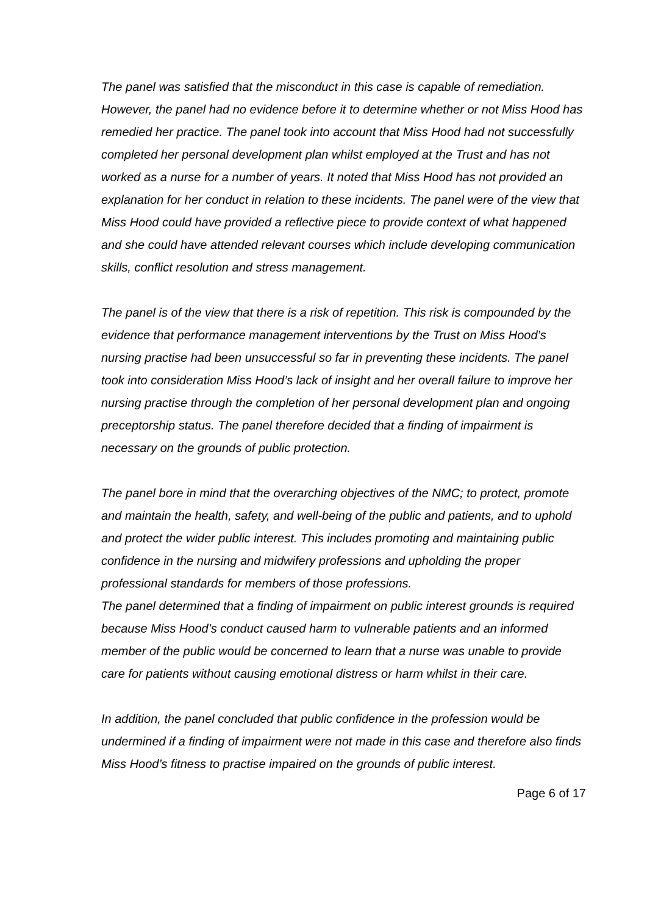The panel was satisfied that the misconduct in this case is capable of remediation. However, the panel had no evidence before it to determine whether or not Miss Hood has remedied her practice. The panel took into account that Miss Hood had not successfully completed her personal development plan whilst employed at the Trust and has not worked as a nurse for a number of years. It noted that Miss Hood has not provided an explanation for her conduct in relation to these incidents. The panel were of the view that Miss Hood could have provided a reflective piece to provide context of what happened and she could have attended relevant courses which include developing communication skills, conflict resolution and stress management.
The panel is of the view that there is a risk of repetition. This risk is compounded by the evidence that performance management interventions by the Trust on Miss Hood’s nursing practise had been unsuccessful so far in preventing these incidents. The panel took into consideration Miss Hood’s lack of insight and her overall failure to improve her nursing practise through the completion of her personal development plan and ongoing preceptorship status. The panel therefore decided that a finding of impairment is necessary on the grounds of public protection.
The panel bore in mind that the overarching objectives of the NMC; to protect, promote and maintain the health, safety, and well-being of the public and patients, and to uphold and protect the wider public interest. This includes promoting and maintaining public confidence in the nursing and midwifery professions and upholding the proper professional standards for members of those professions.
The panel determined that a finding of impairment on public interest grounds is required because Miss Hood’s conduct caused harm to vulnerable patients and an informed member of the public would be concerned to learn that a nurse was unable to provide care for patients without causing emotional distress or harm whilst in their care.
In addition, the panel concluded that public confidence in the profession would be undermined if a finding of impairment were not made in this case and therefore also finds Miss Hood’s fitness to practise impaired on the grounds of public interest.
Page 6 of 17